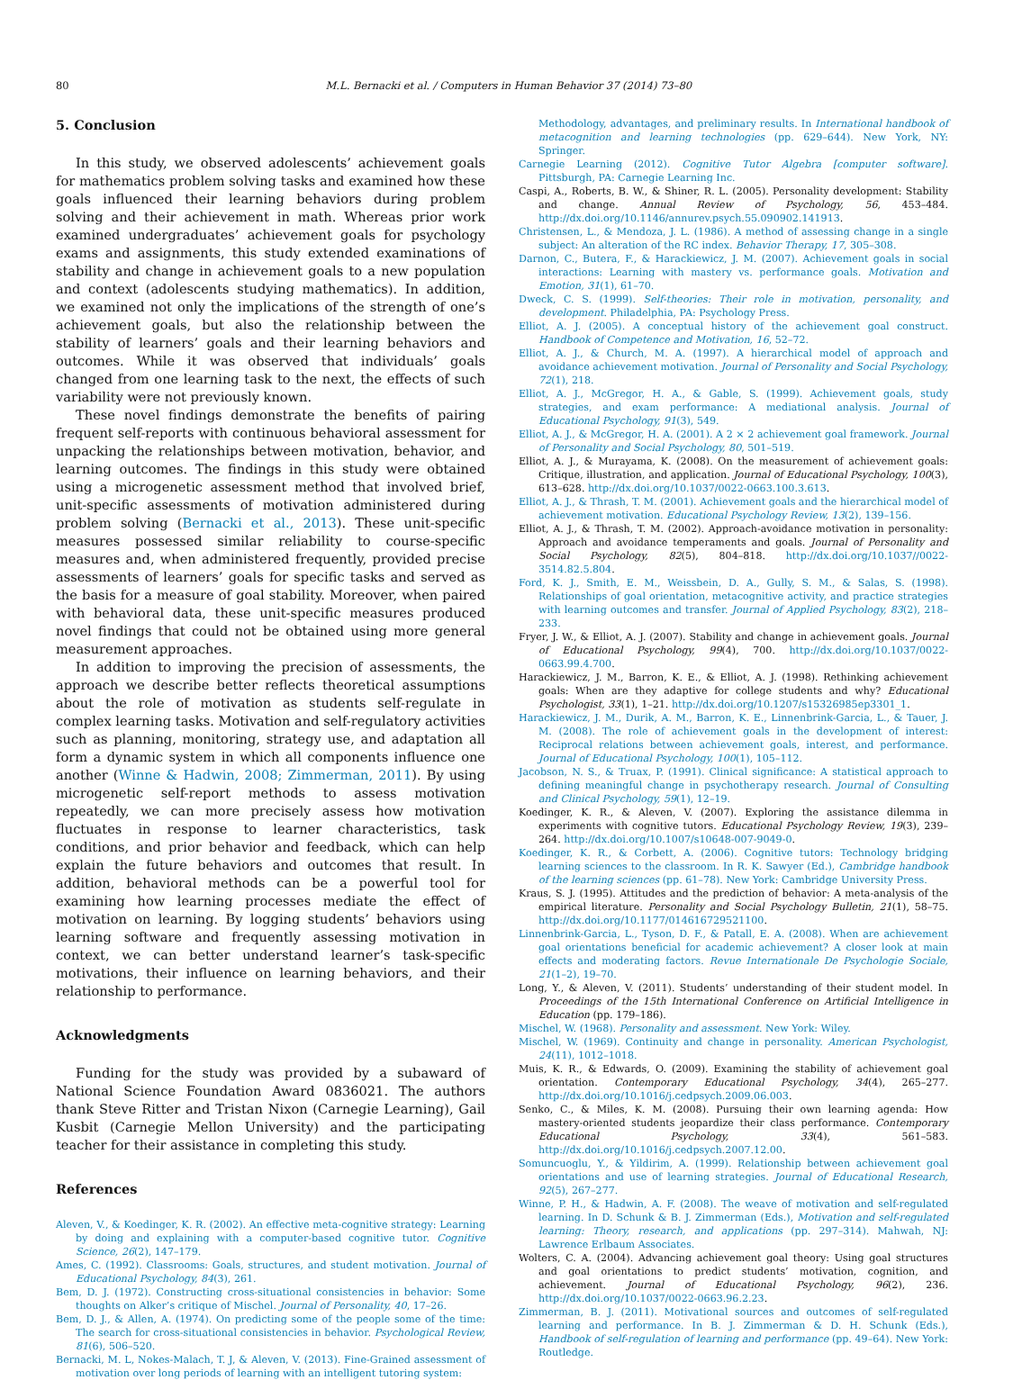80 M.L. Bernacki et al. / Computers in Human Behavior 37 (2014) 73–80
5. Conclusion
In this study, we observed adolescents’ achievement goals for mathematics problem solving tasks and examined how these goals influenced their learning behaviors during problem solving and their achievement in math. Whereas prior work examined undergraduates’ achievement goals for psychology exams and assignments, this study extended examinations of stability and change in achievement goals to a new population and context (adolescents studying mathematics). In addition, we examined not only the implications of the strength of one’s achievement goals, but also the relationship between the stability of learners’ goals and their learning behaviors and outcomes. While it was observed that individuals’ goals changed from one learning task to the next, the effects of such variability were not previously known.
These novel findings demonstrate the benefits of pairing frequent self-reports with continuous behavioral assessment for unpacking the relationships between motivation, behavior, and learning outcomes. The findings in this study were obtained using a microgenetic assessment method that involved brief, unit-specific assessments of motivation administered during problem solving (Bernacki et al., 2013). These unit-specific measures possessed similar reliability to course-specific measures and, when administered frequently, provided precise assessments of learners’ goals for specific tasks and served as the basis for a measure of goal stability. Moreover, when paired with behavioral data, these unit-specific measures produced novel findings that could not be obtained using more general measurement approaches.
In addition to improving the precision of assessments, the approach we describe better reflects theoretical assumptions about the role of motivation as students self-regulate in complex learning tasks. Motivation and self-regulatory activities such as planning, monitoring, strategy use, and adaptation all form a dynamic system in which all components influence one another (Winne & Hadwin, 2008; Zimmerman, 2011). By using microgenetic self-report methods to assess motivation repeatedly, we can more precisely assess how motivation fluctuates in response to learner characteristics, task conditions, and prior behavior and feedback, which can help explain the future behaviors and outcomes that result. In addition, behavioral methods can be a powerful tool for examining how learning processes mediate the effect of motivation on learning. By logging students’ behaviors using learning software and frequently assessing motivation in context, we can better understand learner’s task-specific motivations, their influence on learning behaviors, and their relationship to performance.
Acknowledgments
Funding for the study was provided by a subaward of National Science Foundation Award 0836021. The authors thank Steve Ritter and Tristan Nixon (Carnegie Learning), Gail Kusbit (Carnegie Mellon University) and the participating teacher for their assistance in completing this study.
References
Aleven, V., & Koedinger, K. R. (2002). An effective meta-cognitive strategy: Learning by doing and explaining with a computer-based cognitive tutor. Cognitive Science, 26(2), 147–179.
Ames, C. (1992). Classrooms: Goals, structures, and student motivation. Journal of Educational Psychology, 84(3), 261.
Bem, D. J. (1972). Constructing cross-situational consistencies in behavior: Some thoughts on Alker’s critique of Mischel. Journal of Personality, 40, 17–26.
Bem, D. J., & Allen, A. (1974). On predicting some of the people some of the time: The search for cross-situational consistencies in behavior. Psychological Review, 81(6), 506–520.
Bernacki, M. L, Nokes-Malach, T. J, & Aleven, V. (2013). Fine-Grained assessment of motivation over long periods of learning with an intelligent tutoring system:
Methodology, advantages, and preliminary results. In International handbook of metacognition and learning technologies (pp. 629–644). New York, NY: Springer.
Carnegie Learning (2012). Cognitive Tutor Algebra [computer software]. Pittsburgh, PA: Carnegie Learning Inc.
Caspi, A., Roberts, B. W., & Shiner, R. L. (2005). Personality development: Stability and change. Annual Review of Psychology, 56, 453–484. http://dx.doi.org/10.1146/annurev.psych.55.090902.141913.
Christensen, L., & Mendoza, J. L. (1986). A method of assessing change in a single subject: An alteration of the RC index. Behavior Therapy, 17, 305–308.
Darnon, C., Butera, F., & Harackiewicz, J. M. (2007). Achievement goals in social interactions: Learning with mastery vs. performance goals. Motivation and Emotion, 31(1), 61–70.
Dweck, C. S. (1999). Self-theories: Their role in motivation, personality, and development. Philadelphia, PA: Psychology Press.
Elliot, A. J. (2005). A conceptual history of the achievement goal construct. Handbook of Competence and Motivation, 16, 52–72.
Elliot, A. J., & Church, M. A. (1997). A hierarchical model of approach and avoidance achievement motivation. Journal of Personality and Social Psychology, 72(1), 218.
Elliot, A. J., McGregor, H. A., & Gable, S. (1999). Achievement goals, study strategies, and exam performance: A mediational analysis. Journal of Educational Psychology, 91(3), 549.
Elliot, A. J., & McGregor, H. A. (2001). A 2 × 2 achievement goal framework. Journal of Personality and Social Psychology, 80, 501–519.
Elliot, A. J., & Murayama, K. (2008). On the measurement of achievement goals: Critique, illustration, and application. Journal of Educational Psychology, 100(3), 613–628. http://dx.doi.org/10.1037/0022-0663.100.3.613.
Elliot, A. J., & Thrash, T. M. (2001). Achievement goals and the hierarchical model of achievement motivation. Educational Psychology Review, 13(2), 139–156.
Elliot, A. J., & Thrash, T. M. (2002). Approach-avoidance motivation in personality: Approach and avoidance temperaments and goals. Journal of Personality and Social Psychology, 82(5), 804–818. http://dx.doi.org/10.1037//0022-3514.82.5.804.
Ford, K. J., Smith, E. M., Weissbein, D. A., Gully, S. M., & Salas, S. (1998). Relationships of goal orientation, metacognitive activity, and practice strategies with learning outcomes and transfer. Journal of Applied Psychology, 83(2), 218–233.
Fryer, J. W., & Elliot, A. J. (2007). Stability and change in achievement goals. Journal of Educational Psychology, 99(4), 700. http://dx.doi.org/10.1037/0022-0663.99.4.700.
Harackiewicz, J. M., Barron, K. E., & Elliot, A. J. (1998). Rethinking achievement goals: When are they adaptive for college students and why? Educational Psychologist, 33(1), 1–21. http://dx.doi.org/10.1207/s15326985ep3301_1.
Harackiewicz, J. M., Durik, A. M., Barron, K. E., Linnenbrink-Garcia, L., & Tauer, J. M. (2008). The role of achievement goals in the development of interest: Reciprocal relations between achievement goals, interest, and performance. Journal of Educational Psychology, 100(1), 105–112.
Jacobson, N. S., & Truax, P. (1991). Clinical significance: A statistical approach to defining meaningful change in psychotherapy research. Journal of Consulting and Clinical Psychology, 59(1), 12–19.
Koedinger, K. R., & Aleven, V. (2007). Exploring the assistance dilemma in experiments with cognitive tutors. Educational Psychology Review, 19(3), 239–264. http://dx.doi.org/10.1007/s10648-007-9049-0.
Koedinger, K. R., & Corbett, A. (2006). Cognitive tutors: Technology bridging learning sciences to the classroom. In R. K. Sawyer (Ed.), Cambridge handbook of the learning sciences (pp. 61–78). New York: Cambridge University Press.
Kraus, S. J. (1995). Attitudes and the prediction of behavior: A meta-analysis of the empirical literature. Personality and Social Psychology Bulletin, 21(1), 58–75. http://dx.doi.org/10.1177/014616729521100.
Linnenbrink-Garcia, L., Tyson, D. F., & Patall, E. A. (2008). When are achievement goal orientations beneficial for academic achievement? A closer look at main effects and moderating factors. Revue Internationale De Psychologie Sociale, 21(1–2), 19–70.
Long, Y., & Aleven, V. (2011). Students’ understanding of their student model. In Proceedings of the 15th International Conference on Artificial Intelligence in Education (pp. 179–186).
Mischel, W. (1968). Personality and assessment. New York: Wiley.
Mischel, W. (1969). Continuity and change in personality. American Psychologist, 24(11), 1012–1018.
Muis, K. R., & Edwards, O. (2009). Examining the stability of achievement goal orientation. Contemporary Educational Psychology, 34(4), 265–277. http://dx.doi.org/10.1016/j.cedpsych.2009.06.003.
Senko, C., & Miles, K. M. (2008). Pursuing their own learning agenda: How mastery-oriented students jeopardize their class performance. Contemporary Educational Psychology, 33(4), 561–583. http://dx.doi.org/10.1016/j.cedpsych.2007.12.00.
Somuncuoglu, Y., & Yildirim, A. (1999). Relationship between achievement goal orientations and use of learning strategies. Journal of Educational Research, 92(5), 267–277.
Winne, P. H., & Hadwin, A. F. (2008). The weave of motivation and self-regulated learning. In D. Schunk & B. J. Zimmerman (Eds.), Motivation and self-regulated learning: Theory, research, and applications (pp. 297–314). Mahwah, NJ: Lawrence Erlbaum Associates.
Wolters, C. A. (2004). Advancing achievement goal theory: Using goal structures and goal orientations to predict students’ motivation, cognition, and achievement. Journal of Educational Psychology, 96(2), 236. http://dx.doi.org/10.1037/0022-0663.96.2.23.
Zimmerman, B. J. (2011). Motivational sources and outcomes of self-regulated learning and performance. In B. J. Zimmerman & D. H. Schunk (Eds.), Handbook of self-regulation of learning and performance (pp. 49–64). New York: Routledge.